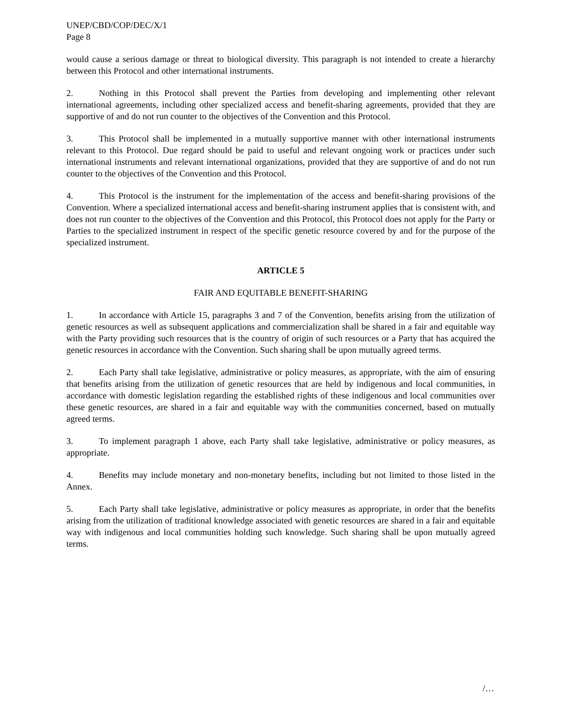UNEP/CBD/COP/DEC/X/1
Page 8
would cause a serious damage or threat to biological diversity. This paragraph is not intended to create a hierarchy between this Protocol and other international instruments.
2. Nothing in this Protocol shall prevent the Parties from developing and implementing other relevant international agreements, including other specialized access and benefit-sharing agreements, provided that they are supportive of and do not run counter to the objectives of the Convention and this Protocol.
3. This Protocol shall be implemented in a mutually supportive manner with other international instruments relevant to this Protocol. Due regard should be paid to useful and relevant ongoing work or practices under such international instruments and relevant international organizations, provided that they are supportive of and do not run counter to the objectives of the Convention and this Protocol.
4. This Protocol is the instrument for the implementation of the access and benefit-sharing provisions of the Convention. Where a specialized international access and benefit-sharing instrument applies that is consistent with, and does not run counter to the objectives of the Convention and this Protocol, this Protocol does not apply for the Party or Parties to the specialized instrument in respect of the specific genetic resource covered by and for the purpose of the specialized instrument.
ARTICLE 5
FAIR AND EQUITABLE BENEFIT-SHARING
1. In accordance with Article 15, paragraphs 3 and 7 of the Convention, benefits arising from the utilization of genetic resources as well as subsequent applications and commercialization shall be shared in a fair and equitable way with the Party providing such resources that is the country of origin of such resources or a Party that has acquired the genetic resources in accordance with the Convention. Such sharing shall be upon mutually agreed terms.
2. Each Party shall take legislative, administrative or policy measures, as appropriate, with the aim of ensuring that benefits arising from the utilization of genetic resources that are held by indigenous and local communities, in accordance with domestic legislation regarding the established rights of these indigenous and local communities over these genetic resources, are shared in a fair and equitable way with the communities concerned, based on mutually agreed terms.
3. To implement paragraph 1 above, each Party shall take legislative, administrative or policy measures, as appropriate.
4. Benefits may include monetary and non-monetary benefits, including but not limited to those listed in the Annex.
5. Each Party shall take legislative, administrative or policy measures as appropriate, in order that the benefits arising from the utilization of traditional knowledge associated with genetic resources are shared in a fair and equitable way with indigenous and local communities holding such knowledge. Such sharing shall be upon mutually agreed terms.
/…